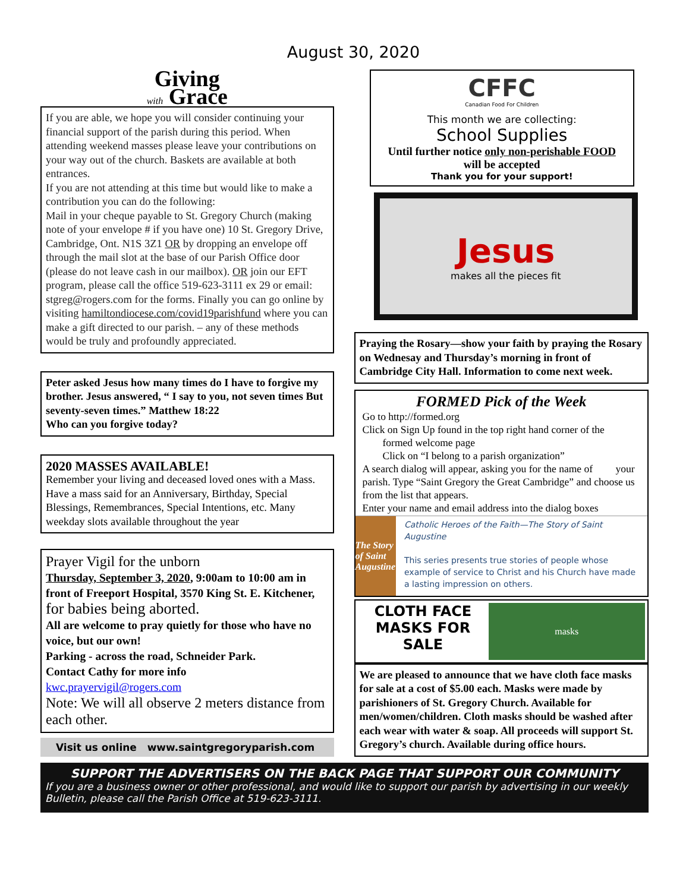August 30, 2020
Giving
with Grace
If you are able, we hope you will consider continuing your financial support of the parish during this period. When attending weekend masses please leave your contributions on your way out of the church. Baskets are available at both entrances.
If you are not attending at this time but would like to make a contribution you can do the following:
Mail in your cheque payable to St. Gregory Church (making note of your envelope # if you have one) 10 St. Gregory Drive, Cambridge, Ont. N1S 3Z1 OR by dropping an envelope off through the mail slot at the base of our Parish Office door (please do not leave cash in our mailbox). OR join our EFT program, please call the office 519-623-3111 ex 29 or email: stgreg@rogers.com for the forms. Finally you can go online by visiting hamiltondiocese.com/covid19parishfund where you can make a gift directed to our parish. – any of these methods would be truly and profoundly appreciated.
Peter asked Jesus how many times do I have to forgive my brother. Jesus answered, “ I say to you, not seven times But seventy-seven times.” Matthew 18:22
Who can you forgive today?
2020 MASSES AVAILABLE!
Remember your living and deceased loved ones with a Mass. Have a mass said for an Anniversary, Birthday, Special Blessings, Remembrances, Special Intentions, etc. Many weekday slots available throughout the year
Prayer Vigil for the unborn
Thursday, September 3, 2020, 9:00am to 10:00 am in front of Freeport Hospital, 3570 King St. E. Kitchener, for babies being aborted.
All are welcome to pray quietly for those who have no voice, but our own!
Parking - across the road, Schneider Park.
Contact Cathy for more info
kwc.prayervigil@rogers.com
Note: We will all observe 2 meters distance from each other.
Visit us online www.saintgregoryparish.com
CFFC
Canadian Food For Children
This month we are collecting:
School Supplies
Until further notice only non-perishable FOOD
will be accepted
Thank you for your support!
Jesus
makes all the pieces fit
Praying the Rosary—show your faith by praying the Rosary on Wednesay and Thursday’s morning in front of Cambridge City Hall. Information to come next week.
FORMED Pick of the Week
Go to http://formed.org
Click on Sign Up found in the top right hand corner of the formed welcome page
Click on “I belong to a parish organization”
A search dialog will appear, asking you for the name of your parish. Type “Saint Gregory the Great Cambridge” and choose us from the list that appears.
Enter your name and email address into the dialog boxes
The Story of Saint Augustine
Catholic Heroes of the Faith—The Story of Saint Augustine
This series presents true stories of people whose example of service to Christ and his Church have made a lasting impression on others.
CLOTH FACE MASKS FOR SALE
masks
We are pleased to announce that we have cloth face masks for sale at a cost of $5.00 each. Masks were made by parishioners of St. Gregory Church. Available for men/women/children. Cloth masks should be washed after each wear with water & soap. All proceeds will support St. Gregory’s church. Available during office hours.
SUPPORT THE ADVERTISERS ON THE BACK PAGE THAT SUPPORT OUR COMMUNITY
If you are a business owner or other professional, and would like to support our parish by advertising in our weekly Bulletin, please call the Parish Office at 519-623-3111.